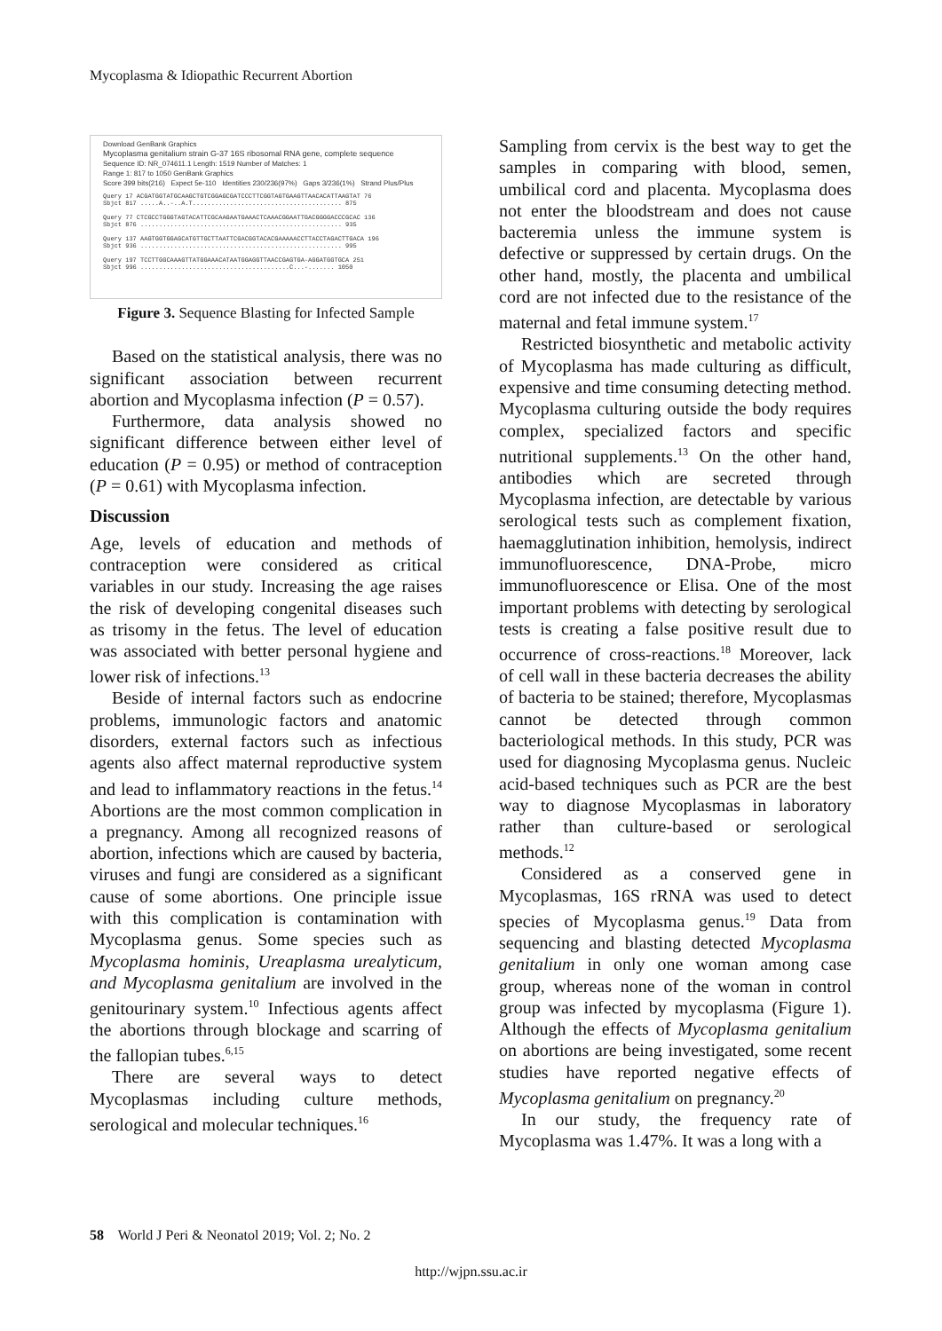Mycoplasma & Idiopathic Recurrent Abortion
Download GenBank Graphics
Mycoplasma genitalium strain G-37 16S ribosomal RNA gene, complete sequence
Sequence ID: NR_074611.1 Length: 1519 Number of Matches: 1
Range 1: 817 to 1050 GenBank Graphics
Score 399 bits(216) Expect 5e-110 Identities 230/236(97%) Gaps 3/236(1%) Strand Plus/Plus
Query 17 ACGATGGTATGCAAGCTGTCGGAGCGATCCCTTCGGTAGTGAAGTTAACACATTAAGTAT 76
Sbjct 817 .....A..-..A.T........................................ 875
Query 77 CTCGCCTGGGTAGTACATTCGCAAGAATGAAACTCAAACGGAATTGACGGGGACCCGCAC 136
Sbjct 876 ...................................................... 935
Query 137 AAGTGGTGGAGCATGTTGCTTAATTCGACGGTACACGAAAAACCTTACCTAGACTTGACA 196
Sbjct 936 ...................................................... 995
Query 197 TCCTTGGCAAAGTTATGGAAACATAATGGAGGTTAACCGAGTGA-AGGATGGTGCA 251
Sbjct 996 ........................................C...-....... 1050
Figure 3. Sequence Blasting for Infected Sample
Based on the statistical analysis, there was no significant association between recurrent abortion and Mycoplasma infection (P = 0.57).
Furthermore, data analysis showed no significant difference between either level of education (P = 0.95) or method of contraception (P = 0.61) with Mycoplasma infection.
Discussion
Age, levels of education and methods of contraception were considered as critical variables in our study. Increasing the age raises the risk of developing congenital diseases such as trisomy in the fetus. The level of education was associated with better personal hygiene and lower risk of infections.<sup>13</sup>
Beside of internal factors such as endocrine problems, immunologic factors and anatomic disorders, external factors such as infectious agents also affect maternal reproductive system and lead to inflammatory reactions in the fetus.<sup>14</sup> Abortions are the most common complication in a pregnancy. Among all recognized reasons of abortion, infections which are caused by bacteria, viruses and fungi are considered as a significant cause of some abortions. One principle issue with this complication is contamination with Mycoplasma genus. Some species such as Mycoplasma hominis, Ureaplasma urealyticum, and Mycoplasma genitalium are involved in the genitourinary system.<sup>10</sup> Infectious agents affect the abortions through blockage and scarring of the fallopian tubes.<sup>6,15</sup>
There are several ways to detect Mycoplasmas including culture methods, serological and molecular techniques.<sup>16</sup>
Sampling from cervix is the best way to get the samples in comparing with blood, semen, umbilical cord and placenta. Mycoplasma does not enter the bloodstream and does not cause bacteremia unless the immune system is defective or suppressed by certain drugs. On the other hand, mostly, the placenta and umbilical cord are not infected due to the resistance of the maternal and fetal immune system.<sup>17</sup>
Restricted biosynthetic and metabolic activity of Mycoplasma has made culturing as difficult, expensive and time consuming detecting method. Mycoplasma culturing outside the body requires complex, specialized factors and specific nutritional supplements.<sup>13</sup> On the other hand, antibodies which are secreted through Mycoplasma infection, are detectable by various serological tests such as complement fixation, haemagglutination inhibition, hemolysis, indirect immunofluorescence, DNA-Probe, micro immunofluorescence or Elisa. One of the most important problems with detecting by serological tests is creating a false positive result due to occurrence of cross-reactions.<sup>18</sup> Moreover, lack of cell wall in these bacteria decreases the ability of bacteria to be stained; therefore, Mycoplasmas cannot be detected through common bacteriological methods. In this study, PCR was used for diagnosing Mycoplasma genus. Nucleic acid-based techniques such as PCR are the best way to diagnose Mycoplasmas in laboratory rather than culture-based or serological methods.<sup>12</sup>
Considered as a conserved gene in Mycoplasmas, 16S rRNA was used to detect species of Mycoplasma genus.<sup>19</sup> Data from sequencing and blasting detected Mycoplasma genitalium in only one woman among case group, whereas none of the woman in control group was infected by mycoplasma (Figure 1). Although the effects of Mycoplasma genitalium on abortions are being investigated, some recent studies have reported negative effects of Mycoplasma genitalium on pregnancy.<sup>20</sup>
In our study, the frequency rate of Mycoplasma was 1.47%. It was a long with a
58 World J Peri & Neonatol 2019; Vol. 2; No. 2
http://wjpn.ssu.ac.ir